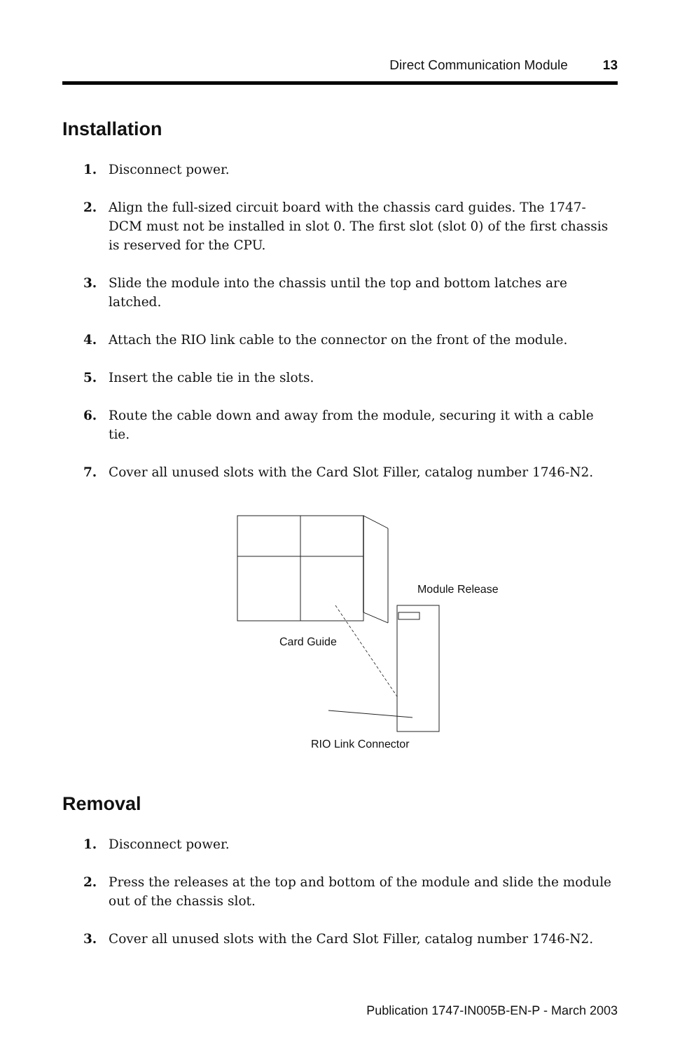Direct Communication Module 13
Installation
1. Disconnect power.
2. Align the full-sized circuit board with the chassis card guides. The 1747-DCM must not be installed in slot 0. The first slot (slot 0) of the first chassis is reserved for the CPU.
3. Slide the module into the chassis until the top and bottom latches are latched.
4. Attach the RIO link cable to the connector on the front of the module.
5. Insert the cable tie in the slots.
6. Route the cable down and away from the module, securing it with a cable tie.
7. Cover all unused slots with the Card Slot Filler, catalog number 1746-N2.
Module Release
Card Guide
RIO Link Connector
Removal
1. Disconnect power.
2. Press the releases at the top and bottom of the module and slide the module out of the chassis slot.
3. Cover all unused slots with the Card Slot Filler, catalog number 1746-N2.
Publication 1747-IN005B-EN-P - March 2003